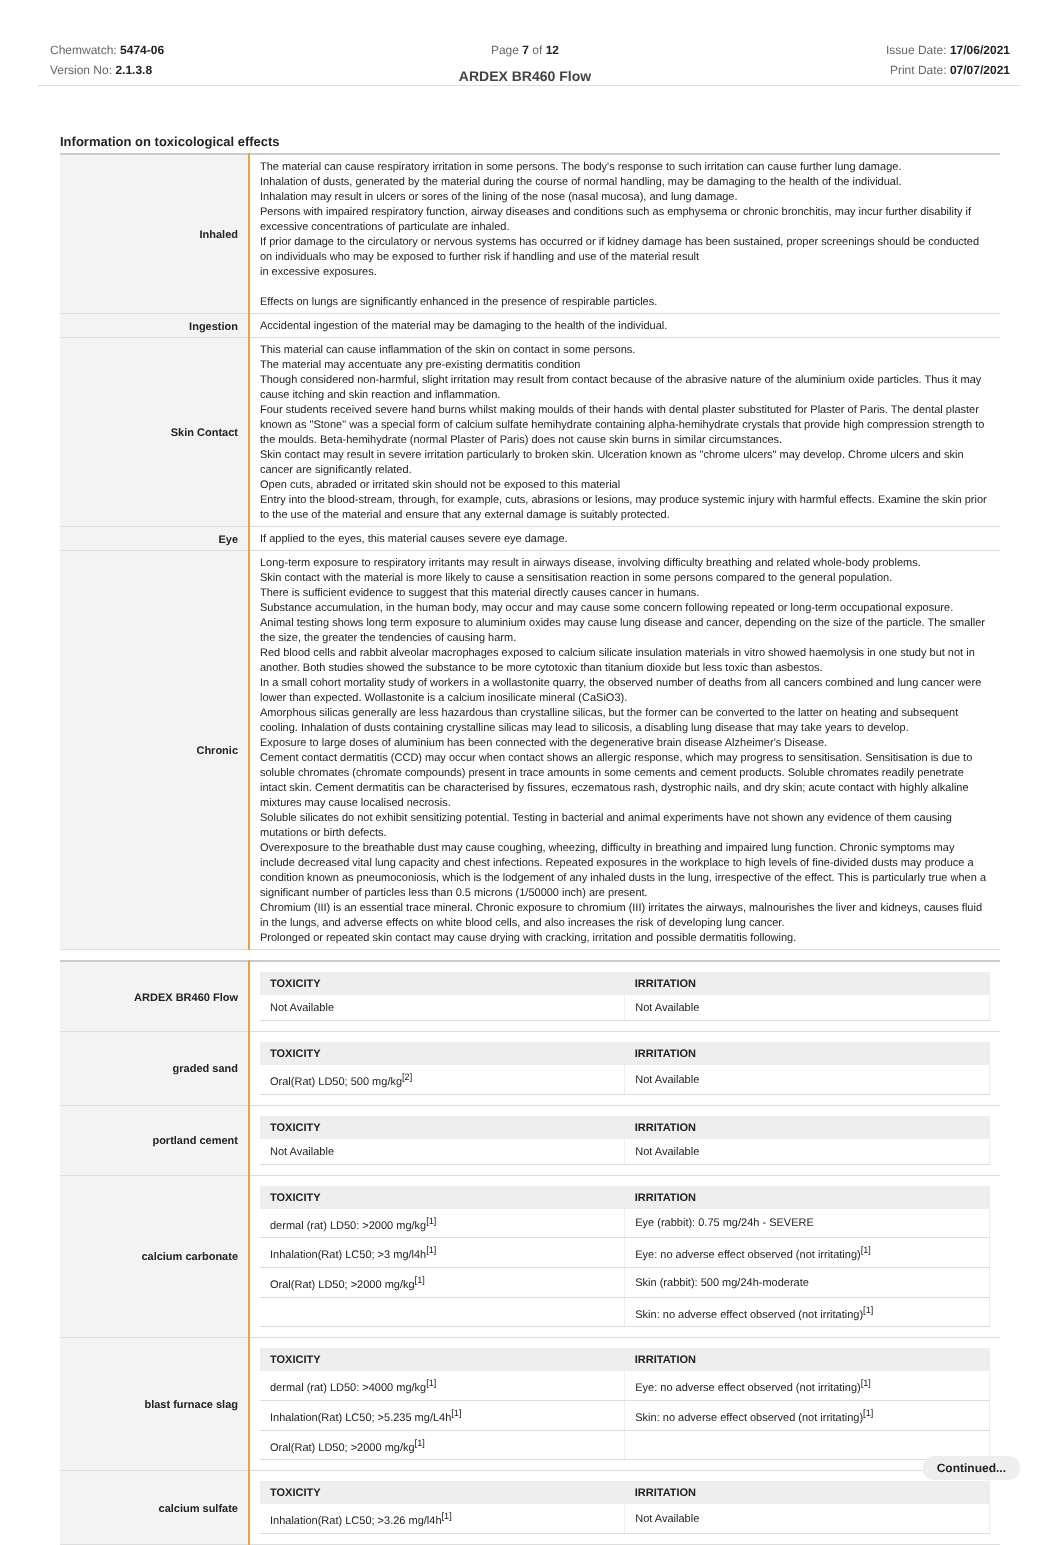Chemwatch: 5474-06
Version No: 2.1.3.8
Page 7 of 12
ARDEX BR460 Flow
Issue Date: 17/06/2021
Print Date: 07/07/2021
Information on toxicological effects
| Inhaled | The material can cause respiratory irritation in some persons. The body's response to such irritation can cause further lung damage. Inhalation of dusts, generated by the material during the course of normal handling, may be damaging to the health of the individual. Inhalation may result in ulcers or sores of the lining of the nose (nasal mucosa), and lung damage. Persons with impaired respiratory function, airway diseases and conditions such as emphysema or chronic bronchitis, may incur further disability if excessive concentrations of particulate are inhaled. If prior damage to the circulatory or nervous systems has occurred or if kidney damage has been sustained, proper screenings should be conducted on individuals who may be exposed to further risk if handling and use of the material result in excessive exposures. Effects on lungs are significantly enhanced in the presence of respirable particles. |
| Ingestion | Accidental ingestion of the material may be damaging to the health of the individual. |
| Skin Contact | This material can cause inflammation of the skin on contact in some persons. The material may accentuate any pre-existing dermatitis condition Though considered non-harmful, slight irritation may result from contact because of the abrasive nature of the aluminium oxide particles. Thus it may cause itching and skin reaction and inflammation. Four students received severe hand burns whilst making moulds of their hands with dental plaster substituted for Plaster of Paris. The dental plaster known as "Stone" was a special form of calcium sulfate hemihydrate containing alpha-hemihydrate crystals that provide high compression strength to the moulds. Beta-hemihydrate (normal Plaster of Paris) does not cause skin burns in similar circumstances. Skin contact may result in severe irritation particularly to broken skin. Ulceration known as "chrome ulcers" may develop. Chrome ulcers and skin cancer are significantly related. Open cuts, abraded or irritated skin should not be exposed to this material Entry into the blood-stream, through, for example, cuts, abrasions or lesions, may produce systemic injury with harmful effects. Examine the skin prior to the use of the material and ensure that any external damage is suitably protected. |
| Eye | If applied to the eyes, this material causes severe eye damage. |
| Chronic | Long-term exposure to respiratory irritants may result in airways disease, involving difficulty breathing and related whole-body problems. Skin contact with the material is more likely to cause a sensitisation reaction in some persons compared to the general population. There is sufficient evidence to suggest that this material directly causes cancer in humans. Substance accumulation, in the human body, may occur and may cause some concern following repeated or long-term occupational exposure. Animal testing shows long term exposure to aluminium oxides may cause lung disease and cancer, depending on the size of the particle. The smaller the size, the greater the tendencies of causing harm. Red blood cells and rabbit alveolar macrophages exposed to calcium silicate insulation materials in vitro showed haemolysis in one study but not in another. Both studies showed the substance to be more cytotoxic than titanium dioxide but less toxic than asbestos. In a small cohort mortality study of workers in a wollastonite quarry, the observed number of deaths from all cancers combined and lung cancer were lower than expected. Wollastonite is a calcium inosilicate mineral (CaSiO3). Amorphous silicas generally are less hazardous than crystalline silicas, but the former can be converted to the latter on heating and subsequent cooling. Inhalation of dusts containing crystalline silicas may lead to silicosis, a disabling lung disease that may take years to develop. Exposure to large doses of aluminium has been connected with the degenerative brain disease Alzheimer's Disease. Cement contact dermatitis (CCD) may occur when contact shows an allergic response, which may progress to sensitisation. Sensitisation is due to soluble chromates (chromate compounds) present in trace amounts in some cements and cement products. Soluble chromates readily penetrate intact skin. Cement dermatitis can be characterised by fissures, eczematous rash, dystrophic nails, and dry skin; acute contact with highly alkaline mixtures may cause localised necrosis. Soluble silicates do not exhibit sensitizing potential. Testing in bacterial and animal experiments have not shown any evidence of them causing mutations or birth defects. Overexposure to the breathable dust may cause coughing, wheezing, difficulty in breathing and impaired lung function. Chronic symptoms may include decreased vital lung capacity and chest infections. Repeated exposures in the workplace to high levels of fine-divided dusts may produce a condition known as pneumoconiosis, which is the lodgement of any inhaled dusts in the lung, irrespective of the effect. This is particularly true when a significant number of particles less than 0.5 microns (1/50000 inch) are present. Chromium (III) is an essential trace mineral. Chronic exposure to chromium (III) irritates the airways, malnourishes the liver and kidneys, causes fluid in the lungs, and adverse effects on white blood cells, and also increases the risk of developing lung cancer. Prolonged or repeated skin contact may cause drying with cracking, irritation and possible dermatitis following. |
| ARDEX BR460 Flow | / TOXICITY / IRRITATION / / --- / --- / / Not Available / Not Available / |
| graded sand | / TOXICITY / IRRITATION / / --- / --- / / Oral(Rat) LD50; 500 mg/kg<sup>[2]</sup> / Not Available / |
| portland cement | / TOXICITY / IRRITATION / / --- / --- / / Not Available / Not Available / |
| calcium carbonate | / TOXICITY / IRRITATION / / --- / --- / / dermal (rat) LD50: >2000 mg/kg<sup>[1]</sup> / Eye (rabbit): 0.75 mg/24h - SEVERE / / Inhalation(Rat) LC50; >3 mg/l4h<sup>[1]</sup> / Eye: no adverse effect observed (not irritating)<sup>[1]</sup> / / Oral(Rat) LD50; >2000 mg/kg<sup>[1]</sup> / Skin (rabbit): 500 mg/24h-moderate / / / Skin: no adverse effect observed (not irritating)<sup>[1]</sup> / |
| blast furnace slag | / TOXICITY / IRRITATION / / --- / --- / / dermal (rat) LD50: >4000 mg/kg<sup>[1]</sup> / Eye: no adverse effect observed (not irritating)<sup>[1]</sup> / / Inhalation(Rat) LC50; >5.235 mg/L4h<sup>[1]</sup> / Skin: no adverse effect observed (not irritating)<sup>[1]</sup> / / Oral(Rat) LD50; >2000 mg/kg<sup>[1]</sup> / / |
| calcium sulfate | / TOXICITY / IRRITATION / / --- / --- / / Inhalation(Rat) LC50; >3.26 mg/l4h<sup>[1]</sup> / Not Available / |
Continued...